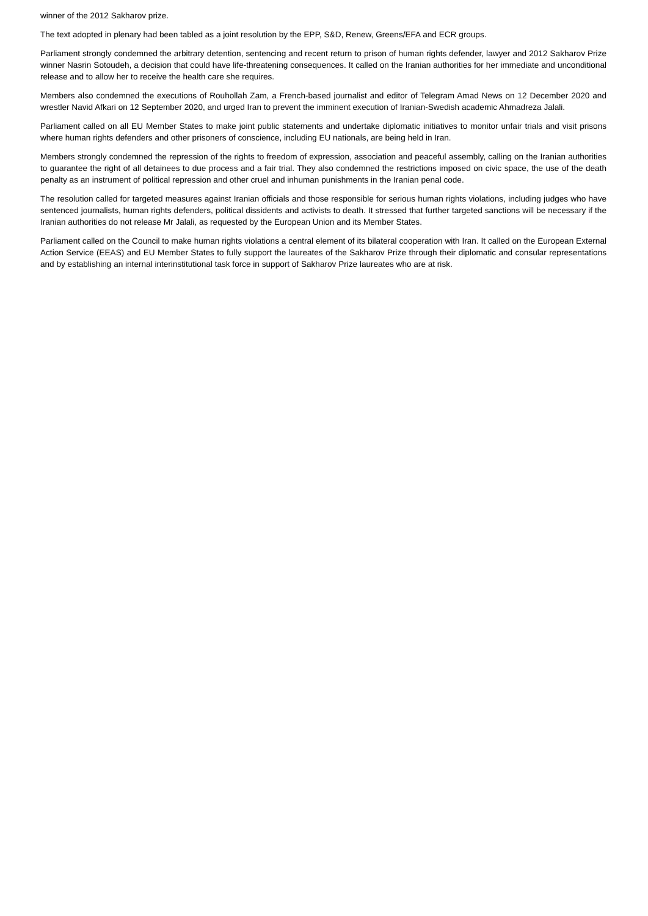winner of the 2012 Sakharov prize.
The text adopted in plenary had been tabled as a joint resolution by the EPP, S&D, Renew, Greens/EFA and ECR groups.
Parliament strongly condemned the arbitrary detention, sentencing and recent return to prison of human rights defender, lawyer and 2012 Sakharov Prize winner Nasrin Sotoudeh, a decision that could have life-threatening consequences. It called on the Iranian authorities for her immediate and unconditional release and to allow her to receive the health care she requires.
Members also condemned the executions of Rouhollah Zam, a French-based journalist and editor of Telegram Amad News on 12 December 2020 and wrestler Navid Afkari on 12 September 2020, and urged Iran to prevent the imminent execution of Iranian-Swedish academic Ahmadreza Jalali.
Parliament called on all EU Member States to make joint public statements and undertake diplomatic initiatives to monitor unfair trials and visit prisons where human rights defenders and other prisoners of conscience, including EU nationals, are being held in Iran.
Members strongly condemned the repression of the rights to freedom of expression, association and peaceful assembly, calling on the Iranian authorities to guarantee the right of all detainees to due process and a fair trial. They also condemned the restrictions imposed on civic space, the use of the death penalty as an instrument of political repression and other cruel and inhuman punishments in the Iranian penal code.
The resolution called for targeted measures against Iranian officials and those responsible for serious human rights violations, including judges who have sentenced journalists, human rights defenders, political dissidents and activists to death. It stressed that further targeted sanctions will be necessary if the Iranian authorities do not release Mr Jalali, as requested by the European Union and its Member States.
Parliament called on the Council to make human rights violations a central element of its bilateral cooperation with Iran. It called on the European External Action Service (EEAS) and EU Member States to fully support the laureates of the Sakharov Prize through their diplomatic and consular representations and by establishing an internal interinstitutional task force in support of Sakharov Prize laureates who are at risk.